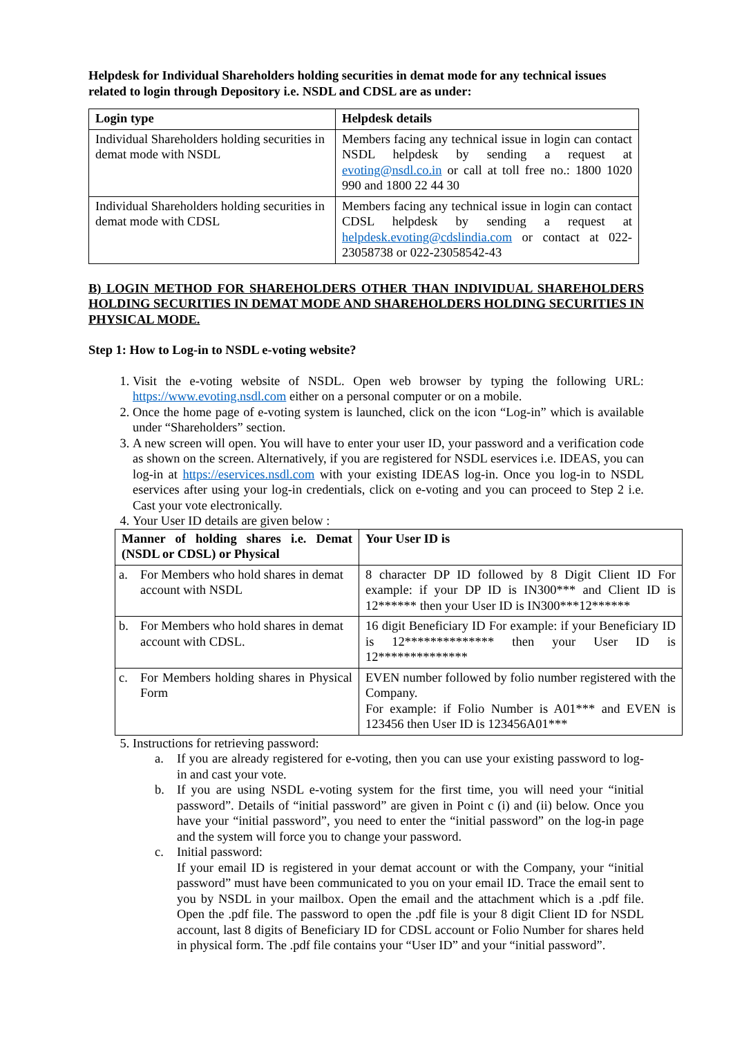Helpdesk for Individual Shareholders holding securities in demat mode for any technical issues related to login through Depository i.e. NSDL and CDSL are as under:
| Login type | Helpdesk details |
| --- | --- |
| Individual Shareholders holding securities in demat mode with NSDL | Members facing any technical issue in login can contact NSDL helpdesk by sending a request at evoting@nsdl.co.in or call at toll free no.: 1800 1020 990 and 1800 22 44 30 |
| Individual Shareholders holding securities in demat mode with CDSL | Members facing any technical issue in login can contact CDSL helpdesk by sending a request at helpdesk.evoting@cdslindia.com or contact at 022-23058738 or 022-23058542-43 |
B) LOGIN METHOD FOR SHAREHOLDERS OTHER THAN INDIVIDUAL SHAREHOLDERS HOLDING SECURITIES IN DEMAT MODE AND SHAREHOLDERS HOLDING SECURITIES IN PHYSICAL MODE.
Step 1: How to Log-in to NSDL e-voting website?
1. Visit the e-voting website of NSDL. Open web browser by typing the following URL: https://www.evoting.nsdl.com either on a personal computer or on a mobile.
2. Once the home page of e-voting system is launched, click on the icon “Log-in” which is available under “Shareholders” section.
3. A new screen will open. You will have to enter your user ID, your password and a verification code as shown on the screen. Alternatively, if you are registered for NSDL eservices i.e. IDEAS, you can log-in at https://eservices.nsdl.com with your existing IDEAS log-in. Once you log-in to NSDL eservices after using your log-in credentials, click on e-voting and you can proceed to Step 2 i.e. Cast your vote electronically.
4. Your User ID details are given below :
| Manner of holding shares i.e. Demat (NSDL or CDSL) or Physical | Your User ID is |
| --- | --- |
| a. For Members who hold shares in demat account with NSDL | 8 character DP ID followed by 8 Digit Client ID For example: if your DP ID is IN300*** and Client ID is 12****** then your User ID is IN300***12****** |
| b. For Members who hold shares in demat account with CDSL. | 16 digit Beneficiary ID For example: if your Beneficiary ID is 12************** then your User ID is 12************** |
| c. For Members holding shares in Physical Form | EVEN number followed by folio number registered with the Company. For example: if Folio Number is A01*** and EVEN is 123456 then User ID is 123456A01*** |
5. Instructions for retrieving password:
a. If you are already registered for e-voting, then you can use your existing password to log-in and cast your vote.
b. If you are using NSDL e-voting system for the first time, you will need your “initial password”. Details of “initial password” are given in Point c (i) and (ii) below. Once you have your “initial password”, you need to enter the “initial password” on the log-in page and the system will force you to change your password.
c. Initial password:
If your email ID is registered in your demat account or with the Company, your “initial password” must have been communicated to you on your email ID. Trace the email sent to you by NSDL in your mailbox. Open the email and the attachment which is a .pdf file. Open the .pdf file. The password to open the .pdf file is your 8 digit Client ID for NSDL account, last 8 digits of Beneficiary ID for CDSL account or Folio Number for shares held in physical form. The .pdf file contains your “User ID” and your “initial password”.